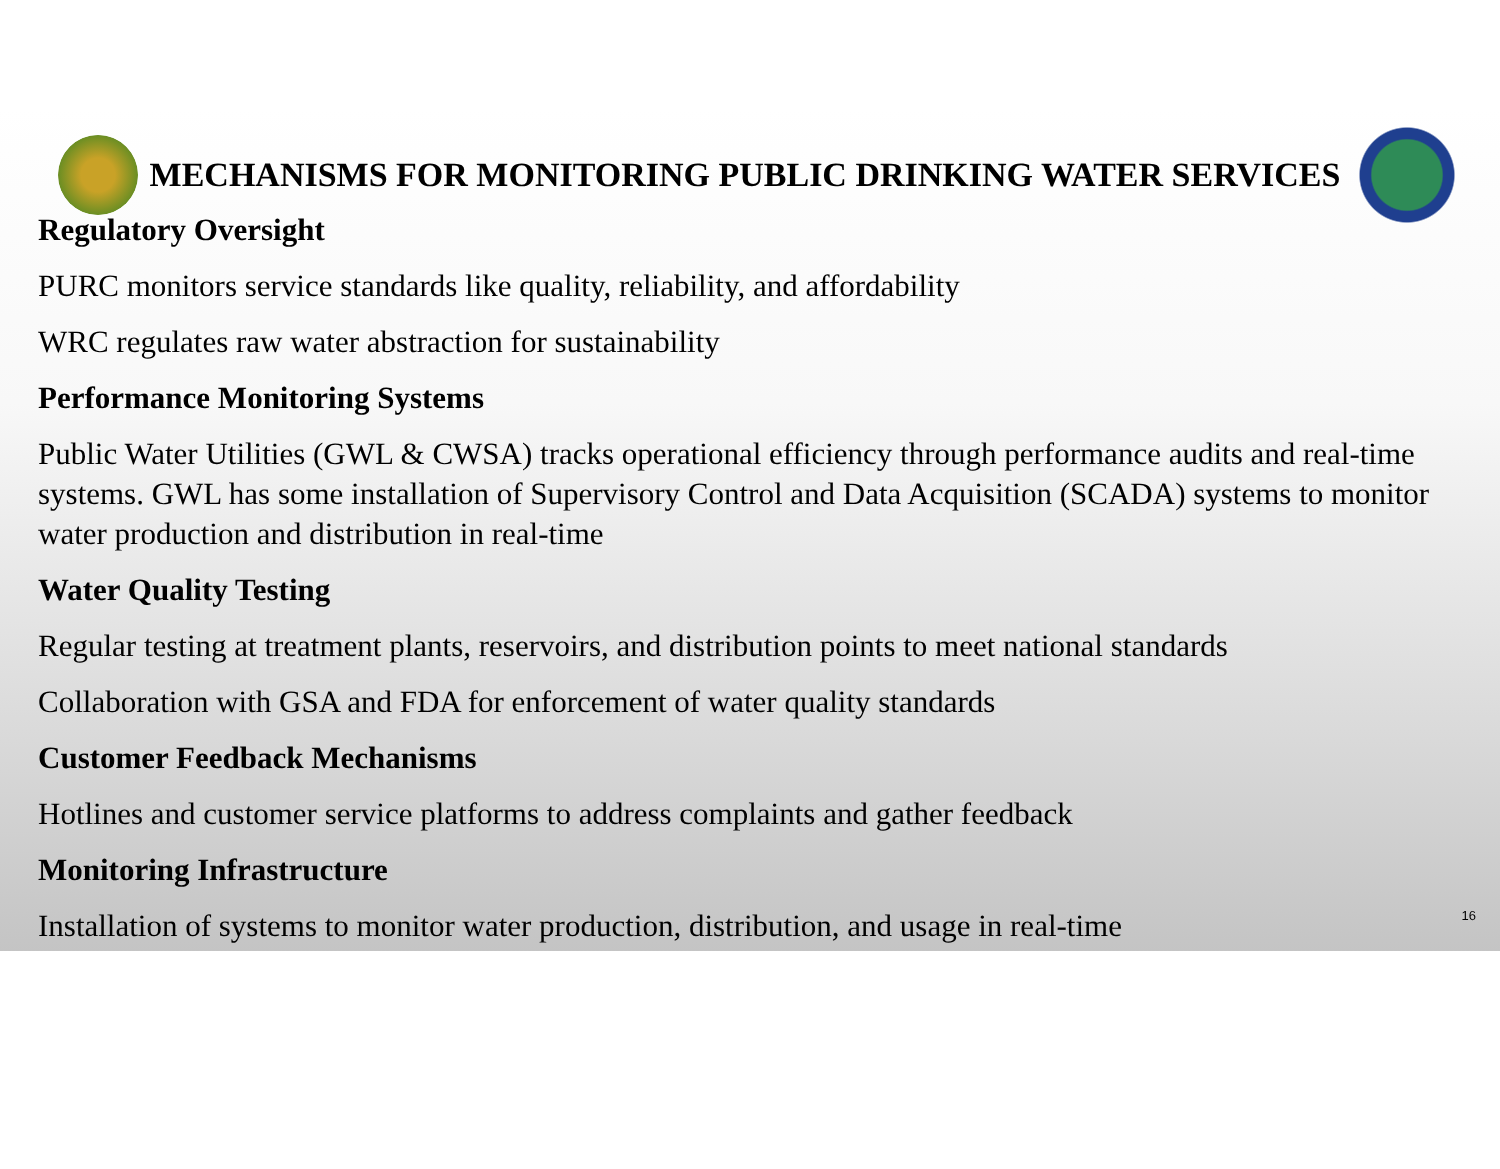MECHANISMS FOR MONITORING PUBLIC DRINKING WATER SERVICES
Regulatory Oversight
PURC monitors service standards like quality, reliability, and affordability
WRC regulates raw water abstraction for sustainability
Performance Monitoring Systems
Public Water Utilities (GWL & CWSA) tracks operational efficiency through performance audits and real-time systems. GWL has some installation of Supervisory Control and Data Acquisition (SCADA) systems to monitor water production and distribution in real-time
Water Quality Testing
Regular testing at treatment plants, reservoirs, and distribution points to meet national standards
Collaboration with GSA and FDA for enforcement of water quality standards
Customer Feedback Mechanisms
Hotlines and customer service platforms to address complaints and gather feedback
Monitoring Infrastructure
Installation of systems to monitor water production, distribution, and usage in real-time
16